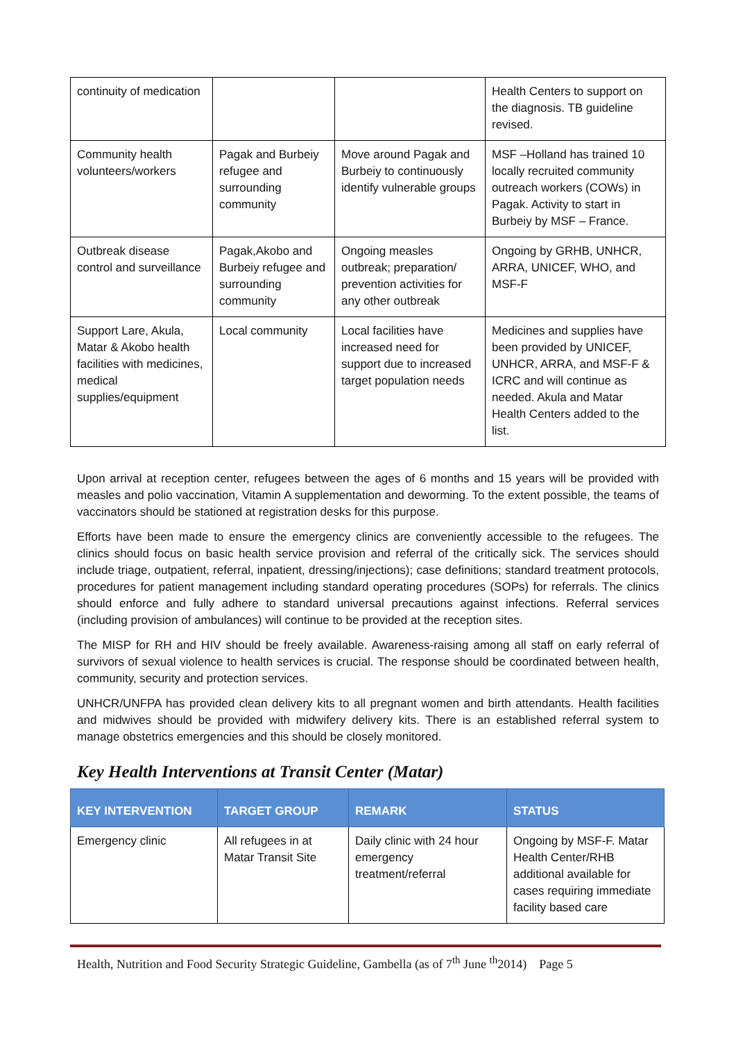| continuity of medication | | | Health Centers to support on the diagnosis. TB guideline revised. |
| Community health volunteers/workers | Pagak and Burbeiy refugee and surrounding community | Move around Pagak and Burbeiy to continuously identify vulnerable groups | MSF –Holland has trained 10 locally recruited community outreach workers (COWs) in Pagak. Activity to start in Burbeiy by MSF – France. |
| Outbreak disease control and surveillance | Pagak,Akobo and Burbeiy refugee and surrounding community | Ongoing measles outbreak; preparation/ prevention activities for any other outbreak | Ongoing by GRHB, UNHCR, ARRA, UNICEF, WHO, and MSF-F |
| Support Lare, Akula, Matar & Akobo health facilities with medicines, medical supplies/equipment | Local community | Local facilities have increased need for support due to increased target population needs | Medicines and supplies have been provided by UNICEF, UNHCR, ARRA, and MSF-F & ICRC and will continue as needed. Akula and Matar Health Centers added to the list. |
Upon arrival at reception center, refugees between the ages of 6 months and 15 years will be provided with measles and polio vaccination, Vitamin A supplementation and deworming. To the extent possible, the teams of vaccinators should be stationed at registration desks for this purpose.
Efforts have been made to ensure the emergency clinics are conveniently accessible to the refugees. The clinics should focus on basic health service provision and referral of the critically sick. The services should include triage, outpatient, referral, inpatient, dressing/injections); case definitions; standard treatment protocols, procedures for patient management including standard operating procedures (SOPs) for referrals. The clinics should enforce and fully adhere to standard universal precautions against infections. Referral services (including provision of ambulances) will continue to be provided at the reception sites.
The MISP for RH and HIV should be freely available. Awareness-raising among all staff on early referral of survivors of sexual violence to health services is crucial. The response should be coordinated between health, community, security and protection services.
UNHCR/UNFPA has provided clean delivery kits to all pregnant women and birth attendants. Health facilities and midwives should be provided with midwifery delivery kits. There is an established referral system to manage obstetrics emergencies and this should be closely monitored.
Key Health Interventions at Transit Center (Matar)
| KEY INTERVENTION | TARGET GROUP | REMARK | STATUS |
| --- | --- | --- | --- |
| Emergency clinic | All refugees in at Matar Transit Site | Daily clinic with 24 hour emergency treatment/referral | Ongoing by MSF-F. Matar Health Center/RHB additional available for cases requiring immediate facility based care |
Health, Nutrition and Food Security Strategic Guideline, Gambella (as of 7<sup>th</sup> June <sup>th</sup>2014) Page 5